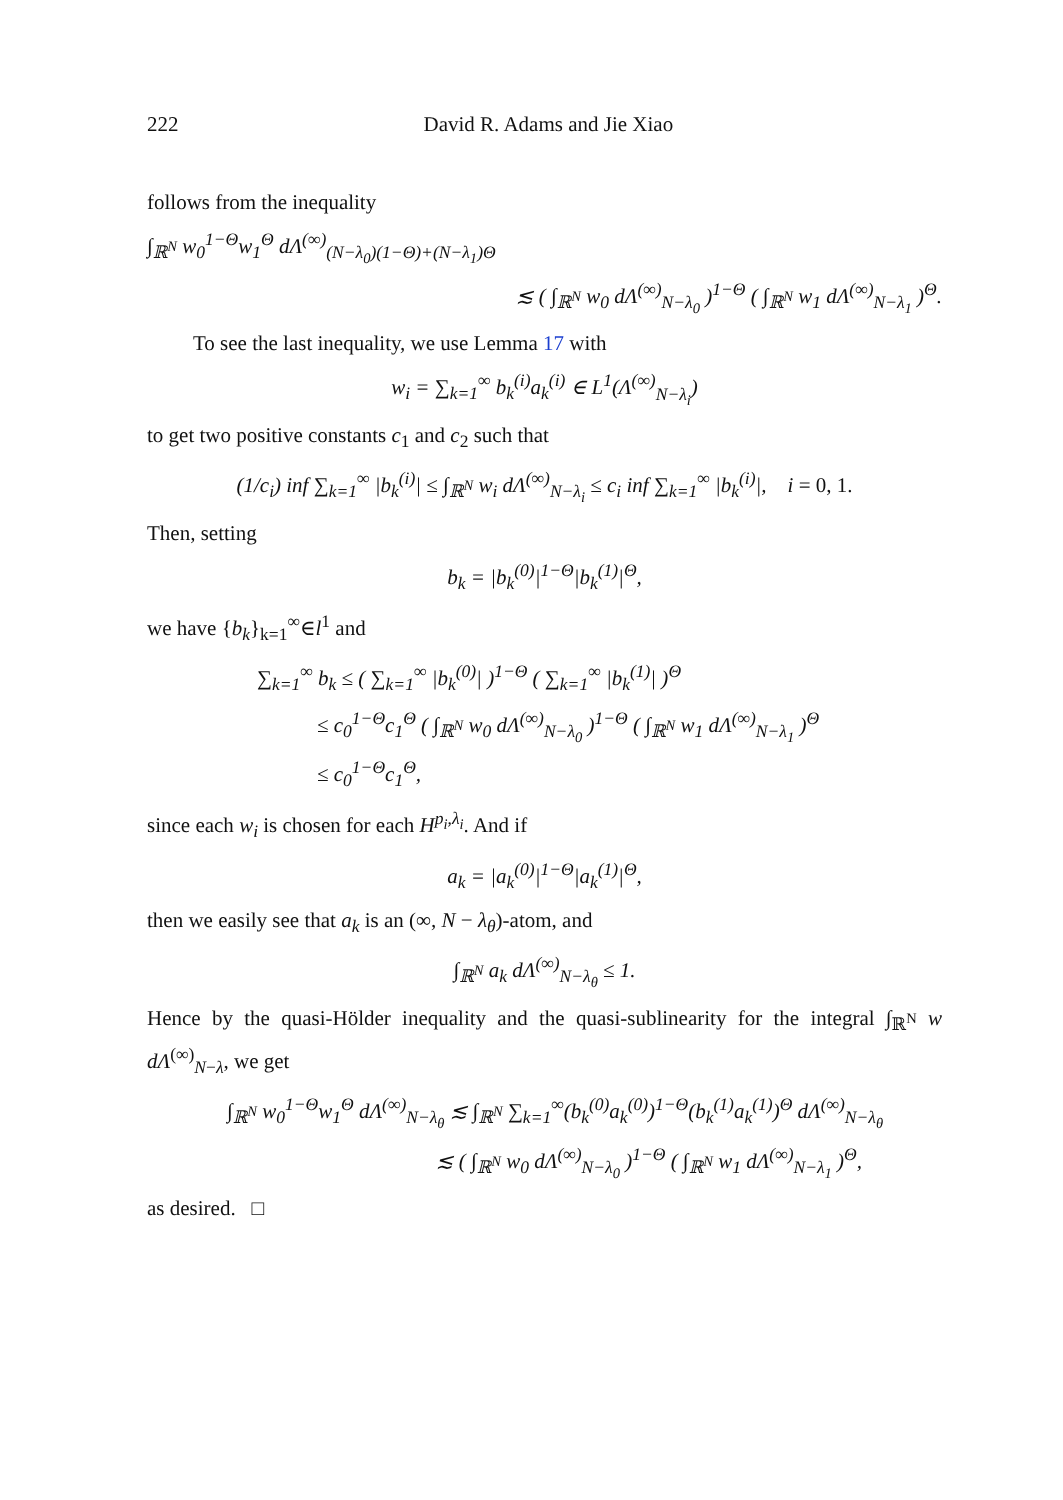222 David R. Adams and Jie Xiao
follows from the inequality
∫<sub>ℝ<sup>N</sup></sub> w<sub>0</sub><sup>1−Θ</sup>w<sub>1</sub><sup>Θ</sup> dΛ<sup>(∞)</sup><sub>(N−λ<sub>0</sub>)(1−Θ)+(N−λ<sub>1</sub>)Θ</sub>
≲ ( ∫<sub>ℝ<sup>N</sup></sub> w<sub>0</sub> dΛ<sup>(∞)</sup><sub>N−λ<sub>0</sub></sub> )<sup>1−Θ</sup> ( ∫<sub>ℝ<sup>N</sup></sub> w<sub>1</sub> dΛ<sup>(∞)</sup><sub>N−λ<sub>1</sub></sub> )<sup>Θ</sup>.
To see the last inequality, we use Lemma 17 with
w<sub>i</sub> = ∑<sub>k=1</sub><sup>∞</sup> b<sub>k</sub><sup>(i)</sup>a<sub>k</sub><sup>(i)</sup> ∈ L<sup>1</sup>(Λ<sup>(∞)</sup><sub>N−λ<sub>i</sub></sub>)
to get two positive constants c<sub>1</sub> and c<sub>2</sub> such that
(1/c<sub>i</sub>) inf ∑<sub>k=1</sub><sup>∞</sup> |b<sub>k</sub><sup>(i)</sup>| ≤ ∫<sub>ℝ<sup>N</sup></sub> w<sub>i</sub> dΛ<sup>(∞)</sup><sub>N−λ<sub>i</sub></sub> ≤ c<sub>i</sub> inf ∑<sub>k=1</sub><sup>∞</sup> |b<sub>k</sub><sup>(i)</sup>|, i = 0, 1.
Then, setting
b<sub>k</sub> = |b<sub>k</sub><sup>(0)</sup>|<sup>1−Θ</sup>|b<sub>k</sub><sup>(1)</sup>|<sup>Θ</sup>,
we have {b<sub>k</sub>}<sub>k=1</sub><sup>∞</sup>∈l<sup>1</sup> and
∑<sub>k=1</sub><sup>∞</sup> b<sub>k</sub> ≤ ( ∑<sub>k=1</sub><sup>∞</sup> |b<sub>k</sub><sup>(0)</sup>| )<sup>1−Θ</sup> ( ∑<sub>k=1</sub><sup>∞</sup> |b<sub>k</sub><sup>(1)</sup>| )<sup>Θ</sup>
≤ c<sub>0</sub><sup>1−Θ</sup>c<sub>1</sub><sup>Θ</sup> ( ∫<sub>ℝ<sup>N</sup></sub> w<sub>0</sub> dΛ<sup>(∞)</sup><sub>N−λ<sub>0</sub></sub> )<sup>1−Θ</sup> ( ∫<sub>ℝ<sup>N</sup></sub> w<sub>1</sub> dΛ<sup>(∞)</sup><sub>N−λ<sub>1</sub></sub> )<sup>Θ</sup>
≤ c<sub>0</sub><sup>1−Θ</sup>c<sub>1</sub><sup>Θ</sup>,
since each w<sub>i</sub> is chosen for each H<sup>p<sub>i</sub>,λ<sub>i</sub></sup>. And if
a<sub>k</sub> = |a<sub>k</sub><sup>(0)</sup>|<sup>1−Θ</sup>|a<sub>k</sub><sup>(1)</sup>|<sup>Θ</sup>,
then we easily see that a<sub>k</sub> is an (∞, N − λ<sub>θ</sub>)-atom, and
∫<sub>ℝ<sup>N</sup></sub> a<sub>k</sub> dΛ<sup>(∞)</sup><sub>N−λ<sub>θ</sub></sub> ≤ 1.
Hence by the quasi-Hölder inequality and the quasi-sublinearity for the integral ∫<sub>ℝ<sup>N</sup></sub> w dΛ<sup>(∞)</sup><sub>N−λ</sub>, we get
∫<sub>ℝ<sup>N</sup></sub> w<sub>0</sub><sup>1−Θ</sup>w<sub>1</sub><sup>Θ</sup> dΛ<sup>(∞)</sup><sub>N−λ<sub>θ</sub></sub> ≲ ∫<sub>ℝ<sup>N</sup></sub> ∑<sub>k=1</sub><sup>∞</sup>(b<sub>k</sub><sup>(0)</sup>a<sub>k</sub><sup>(0)</sup>)<sup>1−Θ</sup>(b<sub>k</sub><sup>(1)</sup>a<sub>k</sub><sup>(1)</sup>)<sup>Θ</sup> dΛ<sup>(∞)</sup><sub>N−λ<sub>θ</sub></sub>
≲ ( ∫<sub>ℝ<sup>N</sup></sub> w<sub>0</sub> dΛ<sup>(∞)</sup><sub>N−λ<sub>0</sub></sub> )<sup>1−Θ</sup> ( ∫<sub>ℝ<sup>N</sup></sub> w<sub>1</sub> dΛ<sup>(∞)</sup><sub>N−λ<sub>1</sub></sub> )<sup>Θ</sup>,
as desired. □